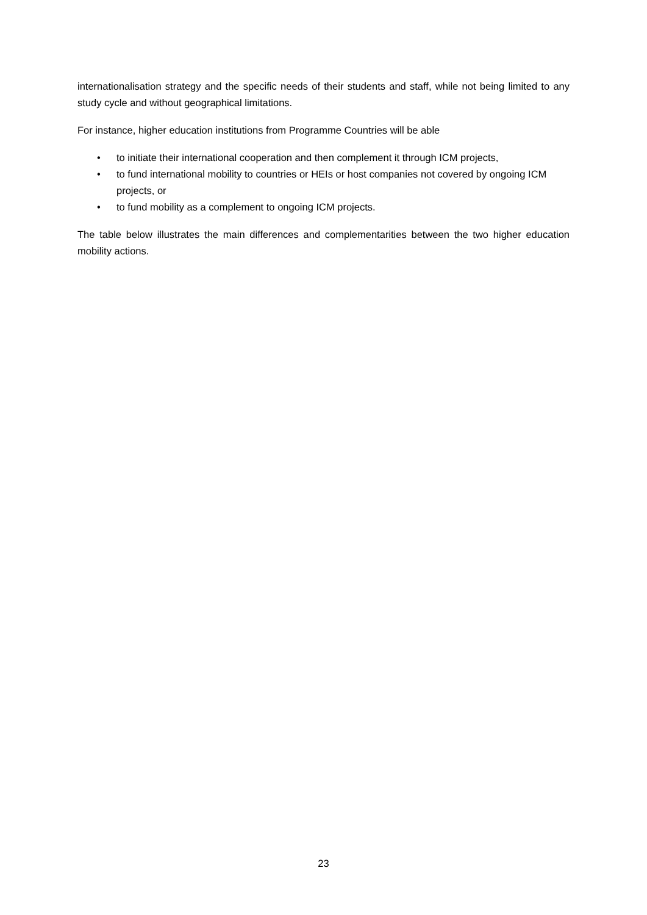internationalisation strategy and the specific needs of their students and staff, while not being limited to any study cycle and without geographical limitations.
For instance, higher education institutions from Programme Countries will be able
• to initiate their international cooperation and then complement it through ICM projects,
• to fund international mobility to countries or HEIs or host companies not covered by ongoing ICM projects, or
• to fund mobility as a complement to ongoing ICM projects.
The table below illustrates the main differences and complementarities between the two higher education mobility actions.
23